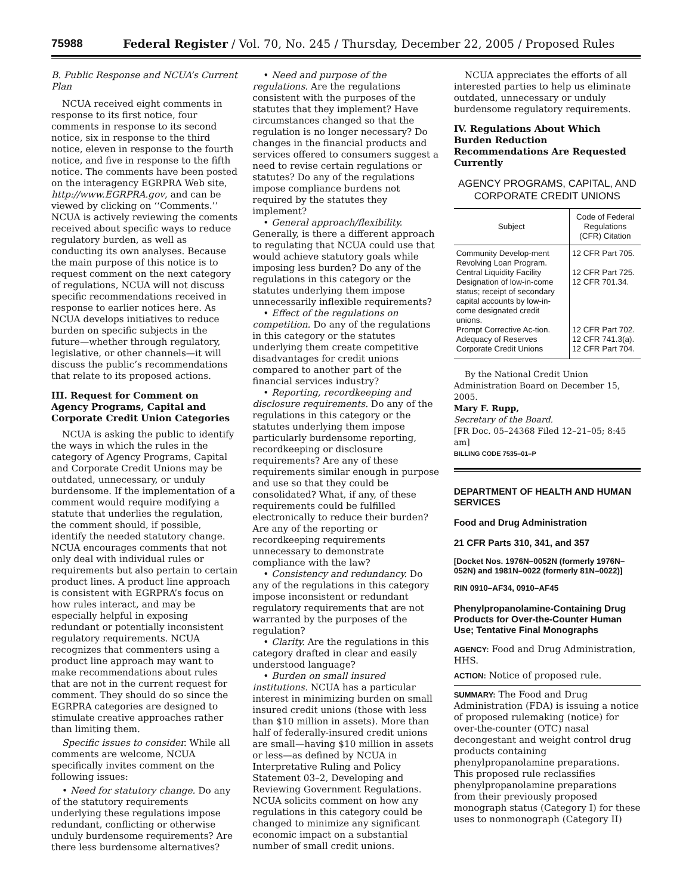75988 Federal Register / Vol. 70, No. 245 / Thursday, December 22, 2005 / Proposed Rules
B. Public Response and NCUA’s Current Plan
NCUA received eight comments in response to its first notice, four comments in response to its second notice, six in response to the third notice, eleven in response to the fourth notice, and five in response to the fifth notice. The comments have been posted on the interagency EGRPRA Web site, http://www.EGRPRA.gov, and can be viewed by clicking on ‘‘Comments.’’ NCUA is actively reviewing the coments received about specific ways to reduce regulatory burden, as well as conducting its own analyses. Because the main purpose of this notice is to request comment on the next category of regulations, NCUA will not discuss specific recommendations received in response to earlier notices here. As NCUA develops initiatives to reduce burden on specific subjects in the future—whether through regulatory, legislative, or other channels—it will discuss the public’s recommendations that relate to its proposed actions.
III. Request for Comment on Agency Programs, Capital and Corporate Credit Union Categories
NCUA is asking the public to identify the ways in which the rules in the category of Agency Programs, Capital and Corporate Credit Unions may be outdated, unnecessary, or unduly burdensome. If the implementation of a comment would require modifying a statute that underlies the regulation, the comment should, if possible, identify the needed statutory change. NCUA encourages comments that not only deal with individual rules or requirements but also pertain to certain product lines. A product line approach is consistent with EGRPRA’s focus on how rules interact, and may be especially helpful in exposing redundant or potentially inconsistent regulatory requirements. NCUA recognizes that commenters using a product line approach may want to make recommendations about rules that are not in the current request for comment. They should do so since the EGRPRA categories are designed to stimulate creative approaches rather than limiting them.
Specific issues to consider. While all comments are welcome, NCUA specifically invites comment on the following issues:
• Need for statutory change. Do any of the statutory requirements underlying these regulations impose redundant, conflicting or otherwise unduly burdensome requirements? Are there less burdensome alternatives?
• Need and purpose of the regulations. Are the regulations consistent with the purposes of the statutes that they implement? Have circumstances changed so that the regulation is no longer necessary? Do changes in the financial products and services offered to consumers suggest a need to revise certain regulations or statutes? Do any of the regulations impose compliance burdens not required by the statutes they implement?
• General approach/flexibility. Generally, is there a different approach to regulating that NCUA could use that would achieve statutory goals while imposing less burden? Do any of the regulations in this category or the statutes underlying them impose unnecessarily inflexible requirements?
• Effect of the regulations on competition. Do any of the regulations in this category or the statutes underlying them create competitive disadvantages for credit unions compared to another part of the financial services industry?
• Reporting, recordkeeping and disclosure requirements. Do any of the regulations in this category or the statutes underlying them impose particularly burdensome reporting, recordkeeping or disclosure requirements? Are any of these requirements similar enough in purpose and use so that they could be consolidated? What, if any, of these requirements could be fulfilled electronically to reduce their burden? Are any of the reporting or recordkeeping requirements unnecessary to demonstrate compliance with the law?
• Consistency and redundancy. Do any of the regulations in this category impose inconsistent or redundant regulatory requirements that are not warranted by the purposes of the regulation?
• Clarity. Are the regulations in this category drafted in clear and easily understood language?
• Burden on small insured institutions. NCUA has a particular interest in minimizing burden on small insured credit unions (those with less than $10 million in assets). More than half of federally-insured credit unions are small—having $10 million in assets or less—as defined by NCUA in Interpretative Ruling and Policy Statement 03–2, Developing and Reviewing Government Regulations. NCUA solicits comment on how any regulations in this category could be changed to minimize any significant economic impact on a substantial number of small credit unions.
NCUA appreciates the efforts of all interested parties to help us eliminate outdated, unnecessary or unduly burdensome regulatory requirements.
IV. Regulations About Which Burden Reduction Recommendations Are Requested Currently
AGENCY PROGRAMS, CAPITAL, AND CORPORATE CREDIT UNIONS
| Subject | Code of Federal Regulations (CFR) Citation |
| --- | --- |
| Community Develop-ment Revolving Loan Program. | 12 CFR Part 705. |
| Central Liquidity Facility | 12 CFR Part 725. |
| Designation of low-in-come status; receipt of secondary capital accounts by low-in-come designated credit unions. | 12 CFR 701.34. |
| Prompt Corrective Ac-tion. | 12 CFR Part 702. |
| Adequacy of Reserves | 12 CFR 741.3(a). |
| Corporate Credit Unions | 12 CFR Part 704. |
By the National Credit Union Administration Board on December 15, 2005.
Mary F. Rupp,
Secretary of the Board.
[FR Doc. 05–24368 Filed 12–21–05; 8:45 am]
BILLING CODE 7535–01–P
DEPARTMENT OF HEALTH AND HUMAN SERVICES
Food and Drug Administration
21 CFR Parts 310, 341, and 357
[Docket Nos. 1976N–0052N (formerly 1976N–052N) and 1981N–0022 (formerly 81N–0022)]
RIN 0910–AF34, 0910–AF45
Phenylpropanolamine-Containing Drug Products for Over-the-Counter Human Use; Tentative Final Monographs
AGENCY: Food and Drug Administration, HHS.
ACTION: Notice of proposed rule.
SUMMARY: The Food and Drug Administration (FDA) is issuing a notice of proposed rulemaking (notice) for over-the-counter (OTC) nasal decongestant and weight control drug products containing phenylpropanolamine preparations. This proposed rule reclassifies phenylpropanolamine preparations from their previously proposed monograph status (Category I) for these uses to nonmonograph (Category II)